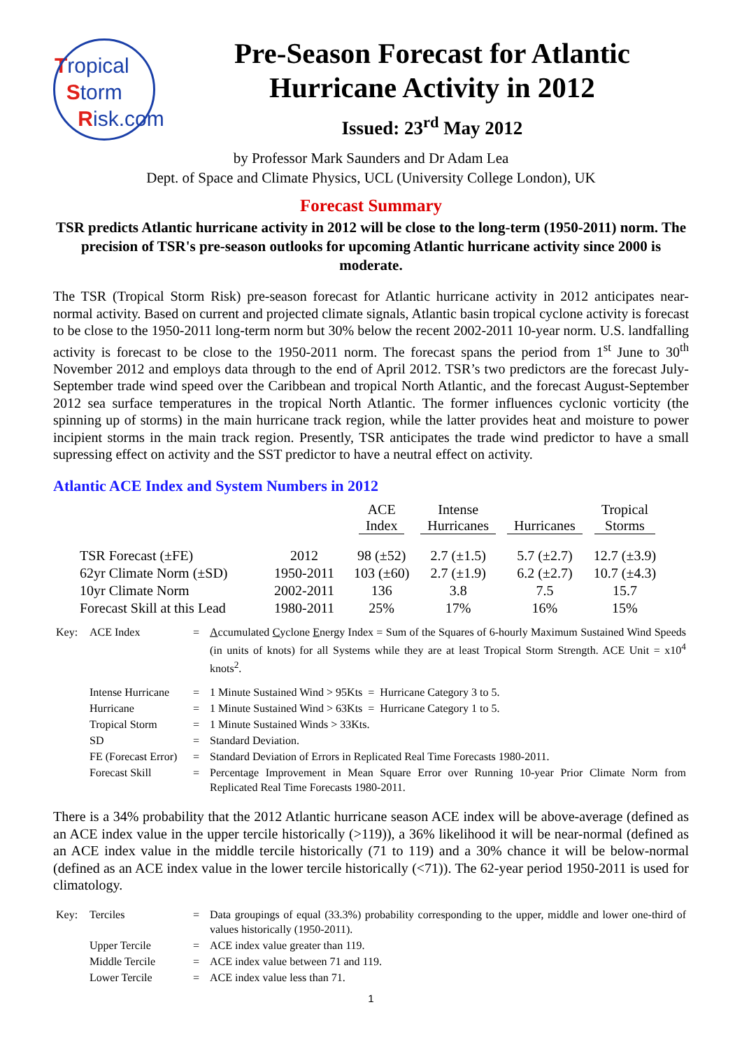Tropical
Storm
Risk.com
Pre-Season Forecast for Atlantic Hurricane Activity in 2012
Issued: 23<sup>rd</sup> May 2012
by Professor Mark Saunders and Dr Adam Lea
Dept. of Space and Climate Physics, UCL (University College London), UK
Forecast Summary
TSR predicts Atlantic hurricane activity in 2012 will be close to the long-term (1950-2011) norm. The precision of TSR's pre-season outlooks for upcoming Atlantic hurricane activity since 2000 is moderate.
The TSR (Tropical Storm Risk) pre-season forecast for Atlantic hurricane activity in 2012 anticipates near-normal activity. Based on current and projected climate signals, Atlantic basin tropical cyclone activity is forecast to be close to the 1950-2011 long-term norm but 30% below the recent 2002-2011 10-year norm. U.S. landfalling activity is forecast to be close to the 1950-2011 norm. The forecast spans the period from 1<sup>st</sup> June to 30<sup>th</sup> November 2012 and employs data through to the end of April 2012. TSR’s two predictors are the forecast July-September trade wind speed over the Caribbean and tropical North Atlantic, and the forecast August-September 2012 sea surface temperatures in the tropical North Atlantic. The former influences cyclonic vorticity (the spinning up of storms) in the main hurricane track region, while the latter provides heat and moisture to power incipient storms in the main track region. Presently, TSR anticipates the trade wind predictor to have a small supressing effect on activity and the SST predictor to have a neutral effect on activity.
Atlantic ACE Index and System Numbers in 2012
| | | ACE Index | Intense Hurricanes | Hurricanes | Tropical Storms |
| --- | --- | --- | --- | --- | --- |
| TSR Forecast (±FE) | 2012 | 98 (±52) | 2.7 (±1.5) | 5.7 (±2.7) | 12.7 (±3.9) |
| 62yr Climate Norm (±SD) | 1950-2011 | 103 (±60) | 2.7 (±1.9) | 6.2 (±2.7) | 10.7 (±4.3) |
| 10yr Climate Norm | 2002-2011 | 136 | 3.8 | 7.5 | 15.7 |
| Forecast Skill at this Lead | 1980-2011 | 25% | 17% | 16% | 15% |
| Key: | ACE Index | = | A ccumulated C yclone E nergy Index = Sum of the Squares of 6-hourly Maximum Sustained Wind Speeds (in units of knots) for all Systems while they are at least Tropical Storm Strength. ACE Unit = x10<sup>4</sup> knots<sup>2</sup>. |
| | Intense Hurricane | = | 1 Minute Sustained Wind > 95Kts = Hurricane Category 3 to 5. |
| | Hurricane | = | 1 Minute Sustained Wind > 63Kts = Hurricane Category 1 to 5. |
| | Tropical Storm | = | 1 Minute Sustained Winds > 33Kts. |
| | SD | = | Standard Deviation. |
| | FE (Forecast Error) | = | Standard Deviation of Errors in Replicated Real Time Forecasts 1980-2011. |
| | Forecast Skill | = | Percentage Improvement in Mean Square Error over Running 10-year Prior Climate Norm from Replicated Real Time Forecasts 1980-2011. |
There is a 34% probability that the 2012 Atlantic hurricane season ACE index will be above-average (defined as an ACE index value in the upper tercile historically (>119)), a 36% likelihood it will be near-normal (defined as an ACE index value in the middle tercile historically (71 to 119) and a 30% chance it will be below-normal (defined as an ACE index value in the lower tercile historically (<71)). The 62-year period 1950-2011 is used for climatology.
| Key: | Terciles | = | Data groupings of equal (33.3%) probability corresponding to the upper, middle and lower one-third of values historically (1950-2011). |
| | Upper Tercile | = | ACE index value greater than 119. |
| | Middle Tercile | = | ACE index value between 71 and 119. |
| | Lower Tercile | = | ACE index value less than 71. |
1